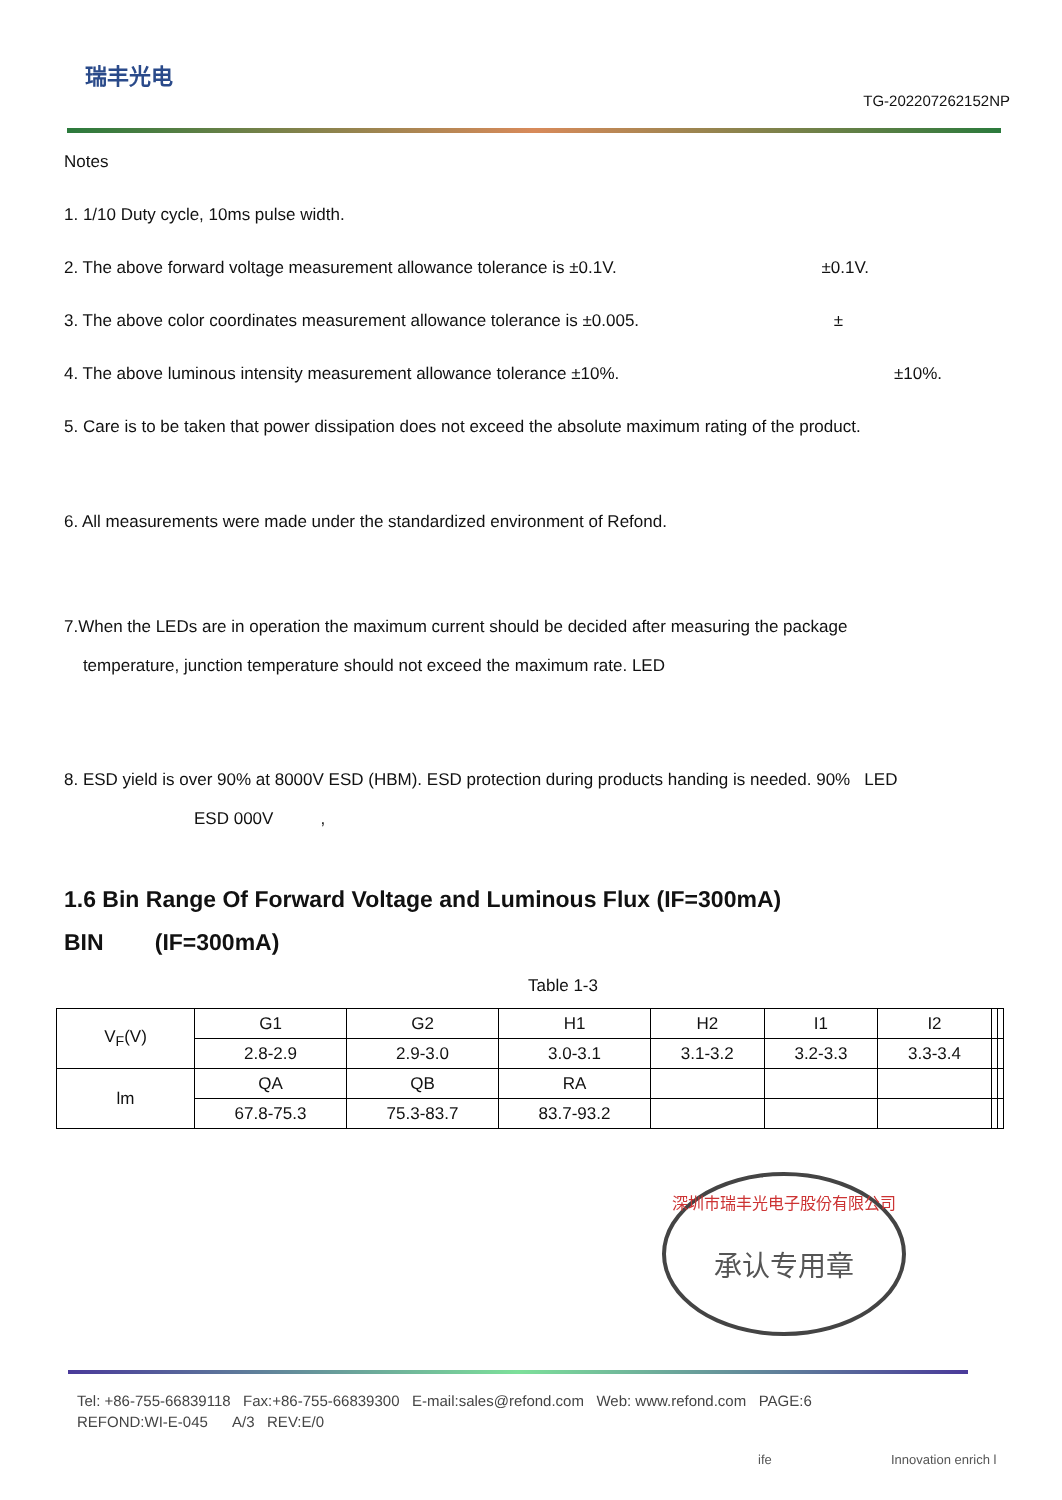瑞丰光电
TG-202207262152NP
Notes
1. 1/10 Duty cycle, 10ms pulse width.
2. The above forward voltage measurement allowance tolerance is ±0.1V. ±0.1V.
3. The above color coordinates measurement allowance tolerance is ±0.005. ±
4. The above luminous intensity measurement allowance tolerance ±10%. ±10%.
5. Care is to be taken that power dissipation does not exceed the absolute maximum rating of the product.
6. All measurements were made under the standardized environment of Refond.
7.When the LEDs are in operation the maximum current should be decided after measuring the package
temperature, junction temperature should not exceed the maximum rate. LED
8. ESD yield is over 90% at 8000V ESD (HBM). ESD protection during products handing is needed. 90% LED
ESD 000V ,
1.6 Bin Range Of Forward Voltage and Luminous Flux (IF=300mA)
BIN (IF=300mA)
Table 1-3
| V<sub>F</sub>(V) | G1 | G2 | H1 | H2 | I1 | I2 | | |
| | 2.8-2.9 | 2.9-3.0 | 3.0-3.1 | 3.1-3.2 | 3.2-3.3 | 3.3-3.4 | | |
| lm | QA | QB | RA | | | | | |
| | 67.8-75.3 | 75.3-83.7 | 83.7-93.2 | | | | | |
深圳市瑞丰光电子股份有限公司
承认专用章
Tel: +86-755-66839118 Fax:+86-755-66839300 E-mail:sales@refond.com Web: www.refond.com PAGE:6
REFOND:WI-E-045 A/3 REV:E/0
ife Innovation enrich l